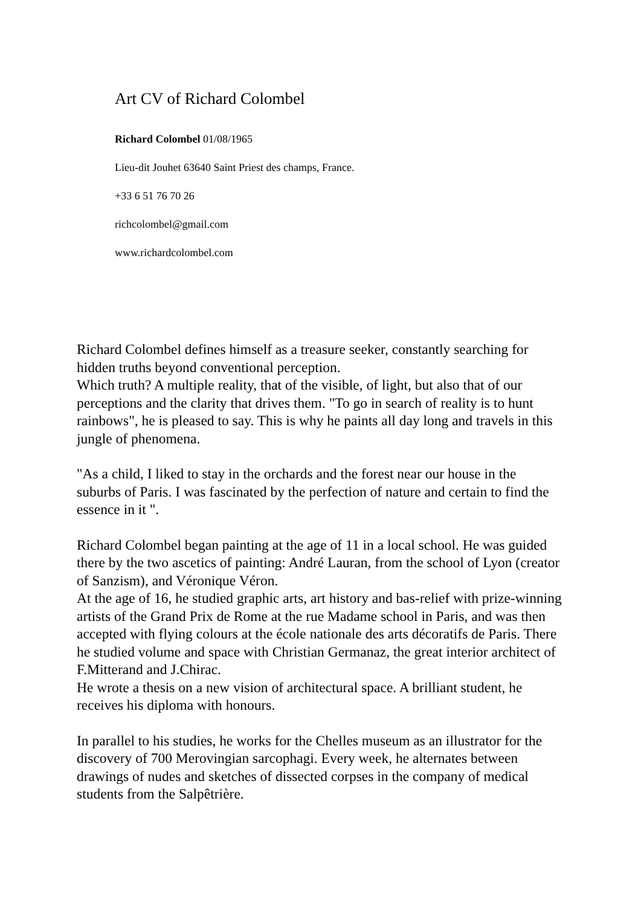Art CV of Richard Colombel
Richard Colombel 01/08/1965
Lieu-dit Jouhet 63640 Saint Priest des champs, France.
+33 6 51 76 70 26
richcolombel@gmail.com
www.richardcolombel.com
Richard Colombel defines himself as a treasure seeker, constantly searching for hidden truths beyond conventional perception.
Which truth? A multiple reality, that of the visible, of light, but also that of our perceptions and the clarity that drives them. "To go in search of reality is to hunt rainbows", he is pleased to say. This is why he paints all day long and travels in this jungle of phenomena.
"As a child, I liked to stay in the orchards and the forest near our house in the suburbs of Paris. I was fascinated by the perfection of nature and certain to find the essence in it ".
Richard Colombel began painting at the age of 11 in a local school. He was guided there by the two ascetics of painting: André Lauran, from the school of Lyon (creator of Sanzism), and Véronique Véron.
At the age of 16, he studied graphic arts, art history and bas-relief with prize-winning artists of the Grand Prix de Rome at the rue Madame school in Paris, and was then accepted with flying colours at the école nationale des arts décoratifs de Paris. There he studied volume and space with Christian Germanaz, the great interior architect of F.Mitterand and J.Chirac.
He wrote a thesis on a new vision of architectural space. A brilliant student, he receives his diploma with honours.
In parallel to his studies, he works for the Chelles museum as an illustrator for the discovery of 700 Merovingian sarcophagi. Every week, he alternates between drawings of nudes and sketches of dissected corpses in the company of medical students from the Salpêtrière.